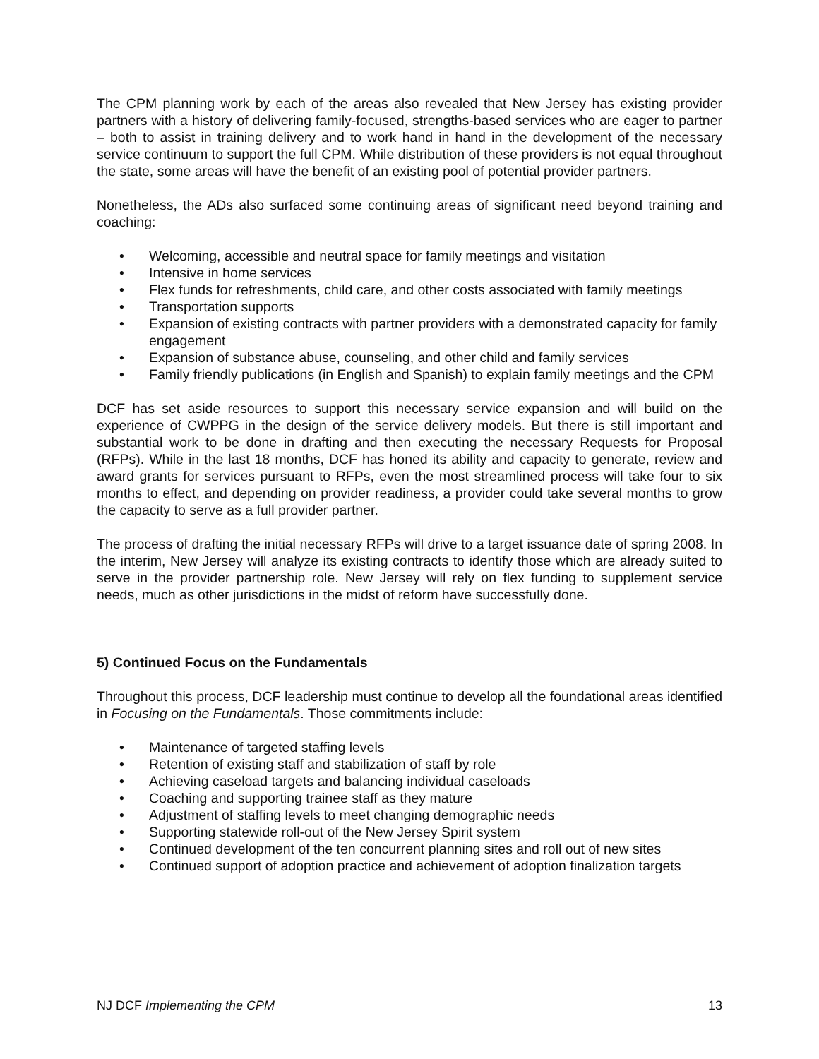The CPM planning work by each of the areas also revealed that New Jersey has existing provider partners with a history of delivering family-focused, strengths-based services who are eager to partner – both to assist in training delivery and to work hand in hand in the development of the necessary service continuum to support the full CPM. While distribution of these providers is not equal throughout the state, some areas will have the benefit of an existing pool of potential provider partners.
Nonetheless, the ADs also surfaced some continuing areas of significant need beyond training and coaching:
• Welcoming, accessible and neutral space for family meetings and visitation
• Intensive in home services
• Flex funds for refreshments, child care, and other costs associated with family meetings
• Transportation supports
• Expansion of existing contracts with partner providers with a demonstrated capacity for family engagement
• Expansion of substance abuse, counseling, and other child and family services
• Family friendly publications (in English and Spanish) to explain family meetings and the CPM
DCF has set aside resources to support this necessary service expansion and will build on the experience of CWPPG in the design of the service delivery models. But there is still important and substantial work to be done in drafting and then executing the necessary Requests for Proposal (RFPs). While in the last 18 months, DCF has honed its ability and capacity to generate, review and award grants for services pursuant to RFPs, even the most streamlined process will take four to six months to effect, and depending on provider readiness, a provider could take several months to grow the capacity to serve as a full provider partner.
The process of drafting the initial necessary RFPs will drive to a target issuance date of spring 2008. In the interim, New Jersey will analyze its existing contracts to identify those which are already suited to serve in the provider partnership role. New Jersey will rely on flex funding to supplement service needs, much as other jurisdictions in the midst of reform have successfully done.
5) Continued Focus on the Fundamentals
Throughout this process, DCF leadership must continue to develop all the foundational areas identified in Focusing on the Fundamentals. Those commitments include:
• Maintenance of targeted staffing levels
• Retention of existing staff and stabilization of staff by role
• Achieving caseload targets and balancing individual caseloads
• Coaching and supporting trainee staff as they mature
• Adjustment of staffing levels to meet changing demographic needs
• Supporting statewide roll-out of the New Jersey Spirit system
• Continued development of the ten concurrent planning sites and roll out of new sites
• Continued support of adoption practice and achievement of adoption finalization targets
NJ DCF Implementing the CPM 13